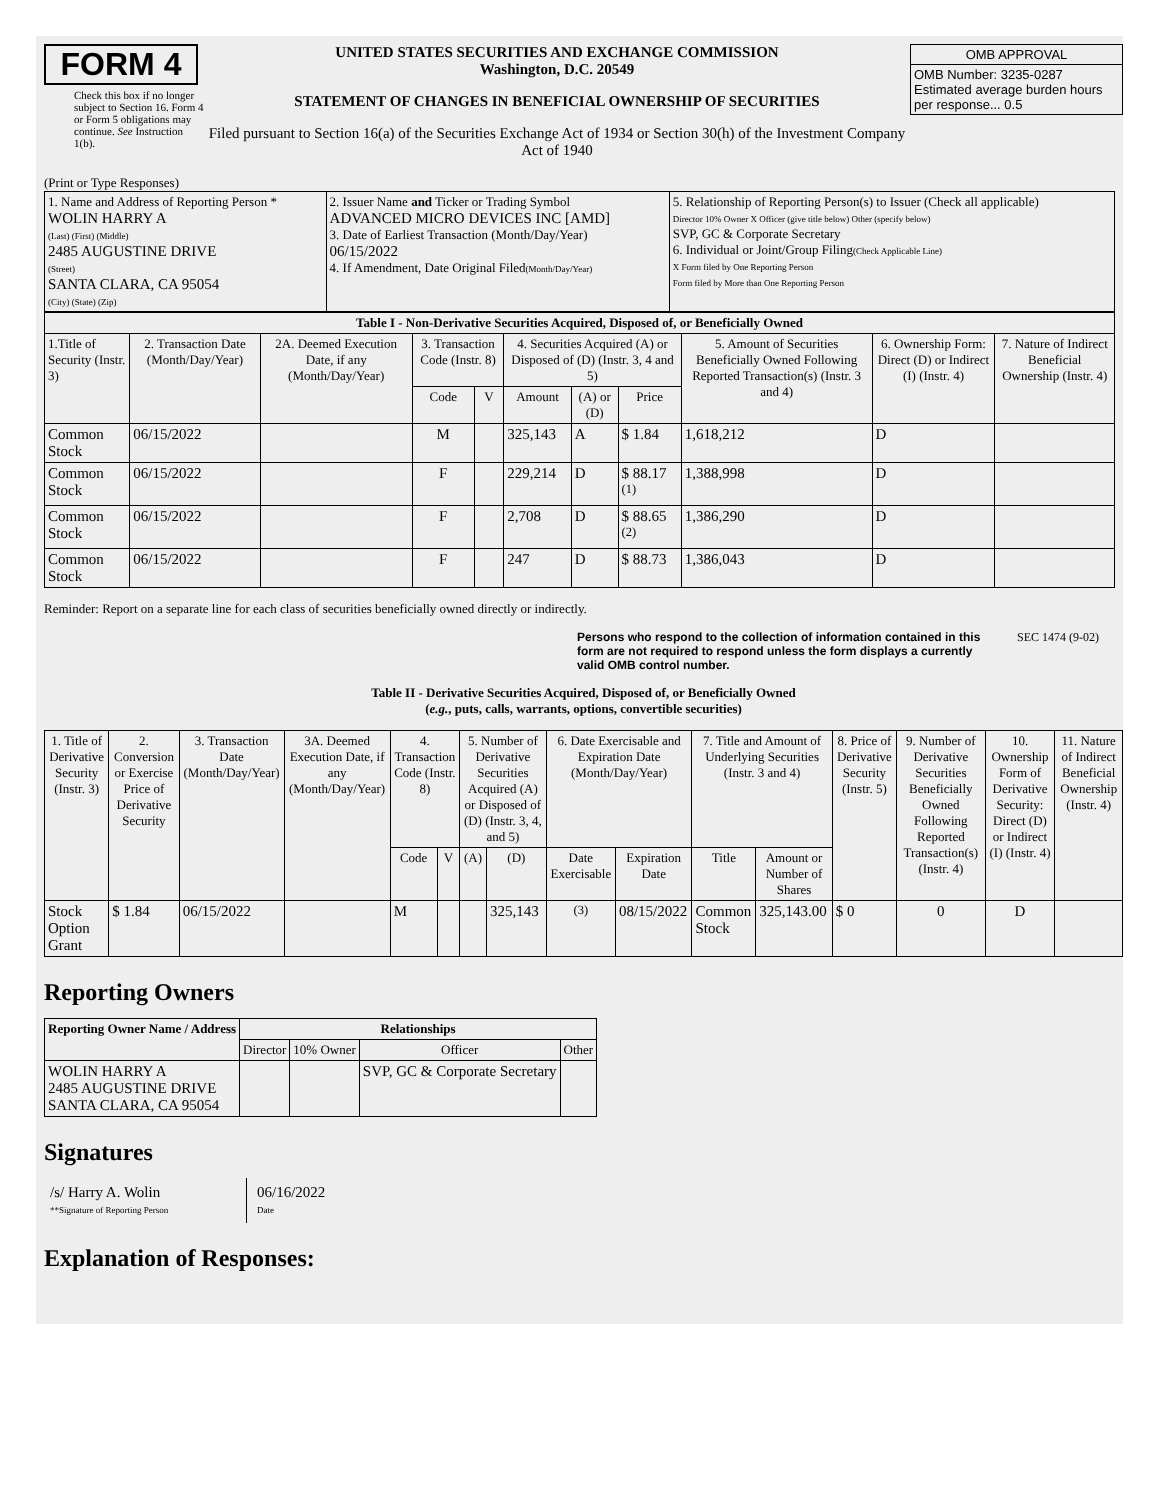FORM 4
Check this box if no longer subject to Section 16. Form 4 or Form 5 obligations may continue. See Instruction 1(b).
UNITED STATES SECURITIES AND EXCHANGE COMMISSION
Washington, D.C. 20549
STATEMENT OF CHANGES IN BENEFICIAL OWNERSHIP OF SECURITIES
Filed pursuant to Section 16(a) of the Securities Exchange Act of 1934 or Section 30(h) of the Investment Company Act of 1940
| OMB APPROVAL |
| OMB Number: 3235-0287 Estimated average burden hours per response... 0.5 |
(Print or Type Responses)
| 1. Name and Address of Reporting Person * WOLIN HARRY A (Last) (First) (Middle) 2485 AUGUSTINE DRIVE (Street) SANTA CLARA, CA 95054 (City) (State) (Zip) | 2. Issuer Name and Ticker or Trading Symbol ADVANCED MICRO DEVICES INC [AMD] 3. Date of Earliest Transaction (Month/Day/Year) 06/15/2022 4. If Amendment, Date Original Filed (Month/Day/Year) | 5. Relationship of Reporting Person(s) to Issuer (Check all applicable) Director 10% Owner X Officer (give title below) Other (specify below) SVP, GC & Corporate Secretary 6. Individual or Joint/Group Filing (Check Applicable Line) X Form filed by One Reporting Person Form filed by More than One Reporting Person |
| Table I - Non-Derivative Securities Acquired, Disposed of, or Beneficially Owned | | | | | | | | | | |
| --- | --- | --- | --- | --- | --- | --- | --- | --- | --- | --- |
| 1.Title of Security (Instr. 3) | 2. Transaction Date (Month/Day/Year) | 2A. Deemed Execution Date, if any (Month/Day/Year) | 3. Transaction Code (Instr. 8) | | 4. Securities Acquired (A) or Disposed of (D) (Instr. 3, 4 and 5) | | | 5. Amount of Securities Beneficially Owned Following Reported Transaction(s) (Instr. 3 and 4) | 6. Ownership Form: Direct (D) or Indirect (I) (Instr. 4) | 7. Nature of Indirect Beneficial Ownership (Instr. 4) |
| | | | Code | V | Amount | (A) or (D) | Price | | | |
| Common Stock | 06/15/2022 | | M | | 325,143 | A | $ 1.84 | 1,618,212 | D | |
| Common Stock | 06/15/2022 | | F | | 229,214 | D | $ 88.17 <sup>(1)</sup> | 1,388,998 | D | |
| Common Stock | 06/15/2022 | | F | | 2,708 | D | $ 88.65 <sup>(2)</sup> | 1,386,290 | D | |
| Common Stock | 06/15/2022 | | F | | 247 | D | $ 88.73 | 1,386,043 | D | |
Reminder: Report on a separate line for each class of securities beneficially owned directly or indirectly.
Persons who respond to the collection of information contained in this form are not required to respond unless the form displays a currently valid OMB control number. SEC 1474 (9-02)
Table II - Derivative Securities Acquired, Disposed of, or Beneficially Owned
(e.g., puts, calls, warrants, options, convertible securities)
| 1. Title of Derivative Security (Instr. 3) | 2. Conversion or Exercise Price of Derivative Security | 3. Transaction Date (Month/Day/Year) | 3A. Deemed Execution Date, if any (Month/Day/Year) | 4. Transaction Code (Instr. 8) | | 5. Number of Derivative Securities Acquired (A) or Disposed of (D) (Instr. 3, 4, and 5) | | 6. Date Exercisable and Expiration Date (Month/Day/Year) | | 7. Title and Amount of Underlying Securities (Instr. 3 and 4) | | 8. Price of Derivative Security (Instr. 5) | 9. Number of Derivative Securities Beneficially Owned Following Reported Transaction(s) (Instr. 4) | 10. Ownership Form of Derivative Security: Direct (D) or Indirect (I) (Instr. 4) | 11. Nature of Indirect Beneficial Ownership (Instr. 4) |
| --- | --- | --- | --- | --- | --- | --- | --- | --- | --- | --- | --- | --- | --- | --- | --- |
| | | | | Code | V | (A) | (D) | Date Exercisable | Expiration Date | Title | Amount or Number of Shares | | | | |
| Stock Option Grant | $ 1.84 | 06/15/2022 | | M | | | 325,143 | <sup>(3)</sup> | 08/15/2022 | Common Stock | 325,143.00 | $ 0 | 0 | D | |
Reporting Owners
| Reporting Owner Name / Address | Relationships | | | |
| --- | --- | --- | --- | --- |
| | Director | 10% Owner | Officer | Other |
| WOLIN HARRY A 2485 AUGUSTINE DRIVE SANTA CLARA, CA 95054 | | | SVP, GC & Corporate Secretary | |
Signatures
/s/ Harry A. Wolin
**Signature of Reporting Person
06/16/2022
Date
Explanation of Responses: